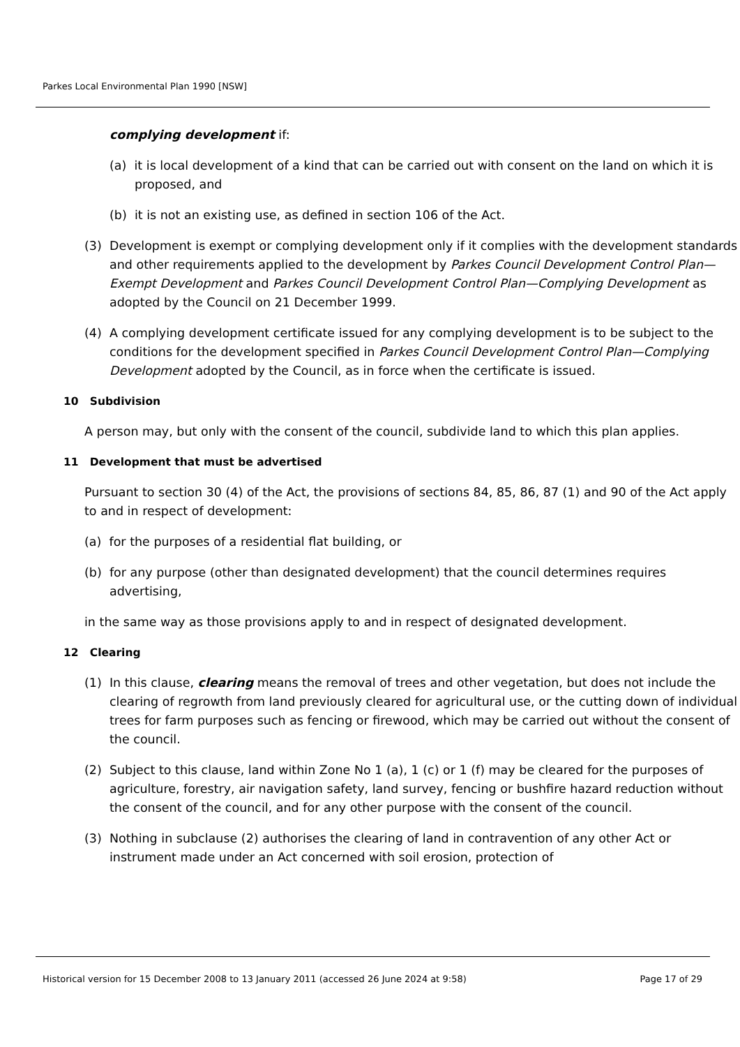Parkes Local Environmental Plan 1990 [NSW]
complying development if:
(a) it is local development of a kind that can be carried out with consent on the land on which it is proposed, and
(b) it is not an existing use, as defined in section 106 of the Act.
(3) Development is exempt or complying development only if it complies with the development standards and other requirements applied to the development by Parkes Council Development Control Plan—Exempt Development and Parkes Council Development Control Plan—Complying Development as adopted by the Council on 21 December 1999.
(4) A complying development certificate issued for any complying development is to be subject to the conditions for the development specified in Parkes Council Development Control Plan—Complying Development adopted by the Council, as in force when the certificate is issued.
10 Subdivision
A person may, but only with the consent of the council, subdivide land to which this plan applies.
11 Development that must be advertised
Pursuant to section 30 (4) of the Act, the provisions of sections 84, 85, 86, 87 (1) and 90 of the Act apply to and in respect of development:
(a) for the purposes of a residential flat building, or
(b) for any purpose (other than designated development) that the council determines requires advertising,
in the same way as those provisions apply to and in respect of designated development.
12 Clearing
(1) In this clause, clearing means the removal of trees and other vegetation, but does not include the clearing of regrowth from land previously cleared for agricultural use, or the cutting down of individual trees for farm purposes such as fencing or firewood, which may be carried out without the consent of the council.
(2) Subject to this clause, land within Zone No 1 (a), 1 (c) or 1 (f) may be cleared for the purposes of agriculture, forestry, air navigation safety, land survey, fencing or bushfire hazard reduction without the consent of the council, and for any other purpose with the consent of the council.
(3) Nothing in subclause (2) authorises the clearing of land in contravention of any other Act or instrument made under an Act concerned with soil erosion, protection of
Historical version for 15 December 2008 to 13 January 2011 (accessed 26 June 2024 at 9:58) Page 17 of 29